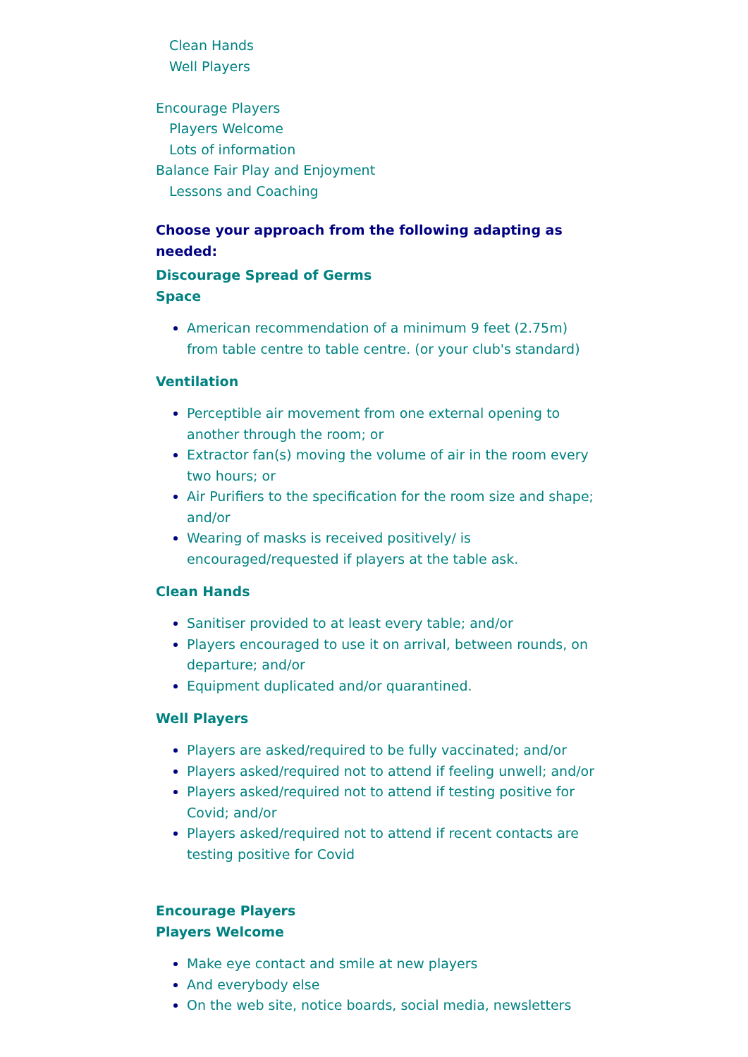Clean Hands
Well Players
Encourage Players
Players Welcome
Lots of information
Balance Fair Play and Enjoyment
Lessons and Coaching
Choose your approach from the following adapting as needed:
Discourage Spread of Germs
Space
American recommendation of a minimum 9 feet (2.75m) from table centre to table centre. (or your club's standard)
Ventilation
Perceptible air movement from one external opening to another through the room; or
Extractor fan(s) moving the volume of air in the room every two hours; or
Air Purifiers to the specification for the room size and shape; and/or
Wearing of masks is received positively/ is encouraged/requested if players at the table ask.
Clean Hands
Sanitiser provided to at least every table; and/or
Players encouraged to use it on arrival, between rounds, on departure; and/or
Equipment duplicated and/or quarantined.
Well Players
Players are asked/required to be fully vaccinated; and/or
Players asked/required not to attend if feeling unwell; and/or
Players asked/required not to attend if testing positive for Covid; and/or
Players asked/required not to attend if recent contacts are testing positive for Covid
Encourage Players
Players Welcome
Make eye contact and smile at new players
And everybody else
On the web site, notice boards, social media, newsletters